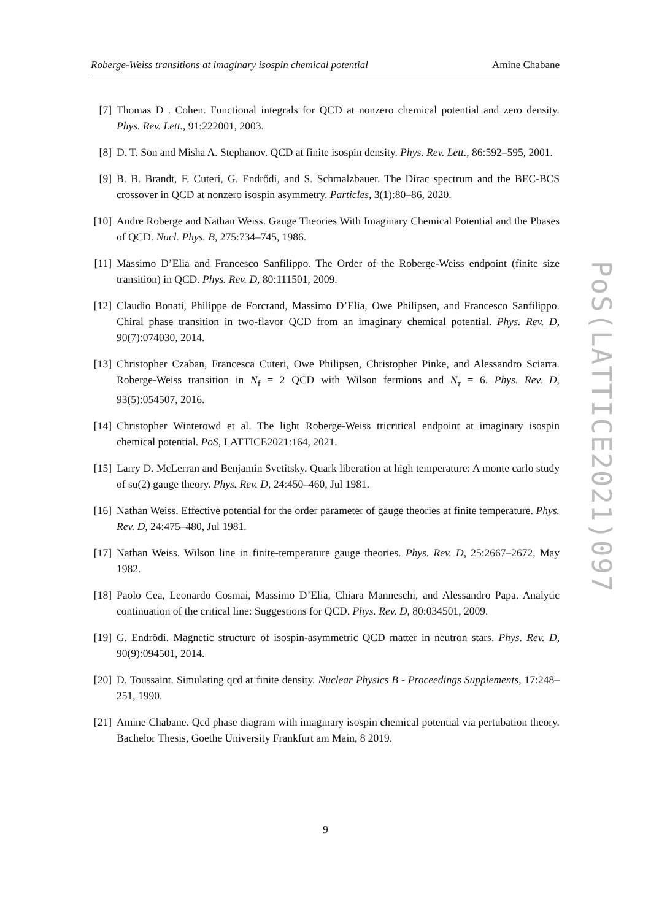Roberge-Weiss transitions at imaginary isospin chemical potential Amine Chabane
[7] Thomas D . Cohen. Functional integrals for QCD at nonzero chemical potential and zero density. Phys. Rev. Lett., 91:222001, 2003.
[8] D. T. Son and Misha A. Stephanov. QCD at finite isospin density. Phys. Rev. Lett., 86:592–595, 2001.
[9] B. B. Brandt, F. Cuteri, G. Endrődi, and S. Schmalzbauer. The Dirac spectrum and the BEC-BCS crossover in QCD at nonzero isospin asymmetry. Particles, 3(1):80–86, 2020.
[10] Andre Roberge and Nathan Weiss. Gauge Theories With Imaginary Chemical Potential and the Phases of QCD. Nucl. Phys. B, 275:734–745, 1986.
[11] Massimo D’Elia and Francesco Sanfilippo. The Order of the Roberge-Weiss endpoint (finite size transition) in QCD. Phys. Rev. D, 80:111501, 2009.
[12] Claudio Bonati, Philippe de Forcrand, Massimo D’Elia, Owe Philipsen, and Francesco Sanfilippo. Chiral phase transition in two-flavor QCD from an imaginary chemical potential. Phys. Rev. D, 90(7):074030, 2014.
[13] Christopher Czaban, Francesca Cuteri, Owe Philipsen, Christopher Pinke, and Alessandro Sciarra. Roberge-Weiss transition in N<sub>f</sub> = 2 QCD with Wilson fermions and N<sub>τ</sub> = 6. Phys. Rev. D, 93(5):054507, 2016.
[14] Christopher Winterowd et al. The light Roberge-Weiss tricritical endpoint at imaginary isospin chemical potential. PoS, LATTICE2021:164, 2021.
[15] Larry D. McLerran and Benjamin Svetitsky. Quark liberation at high temperature: A monte carlo study of su(2) gauge theory. Phys. Rev. D, 24:450–460, Jul 1981.
[16] Nathan Weiss. Effective potential for the order parameter of gauge theories at finite temperature. Phys. Rev. D, 24:475–480, Jul 1981.
[17] Nathan Weiss. Wilson line in finite-temperature gauge theories. Phys. Rev. D, 25:2667–2672, May 1982.
[18] Paolo Cea, Leonardo Cosmai, Massimo D’Elia, Chiara Manneschi, and Alessandro Papa. Analytic continuation of the critical line: Suggestions for QCD. Phys. Rev. D, 80:034501, 2009.
[19] G. Endrödi. Magnetic structure of isospin-asymmetric QCD matter in neutron stars. Phys. Rev. D, 90(9):094501, 2014.
[20] D. Toussaint. Simulating qcd at finite density. Nuclear Physics B - Proceedings Supplements, 17:248–251, 1990.
[21] Amine Chabane. Qcd phase diagram with imaginary isospin chemical potential via pertubation theory. Bachelor Thesis, Goethe University Frankfurt am Main, 8 2019.
PoS(LATTICE2021)097
9